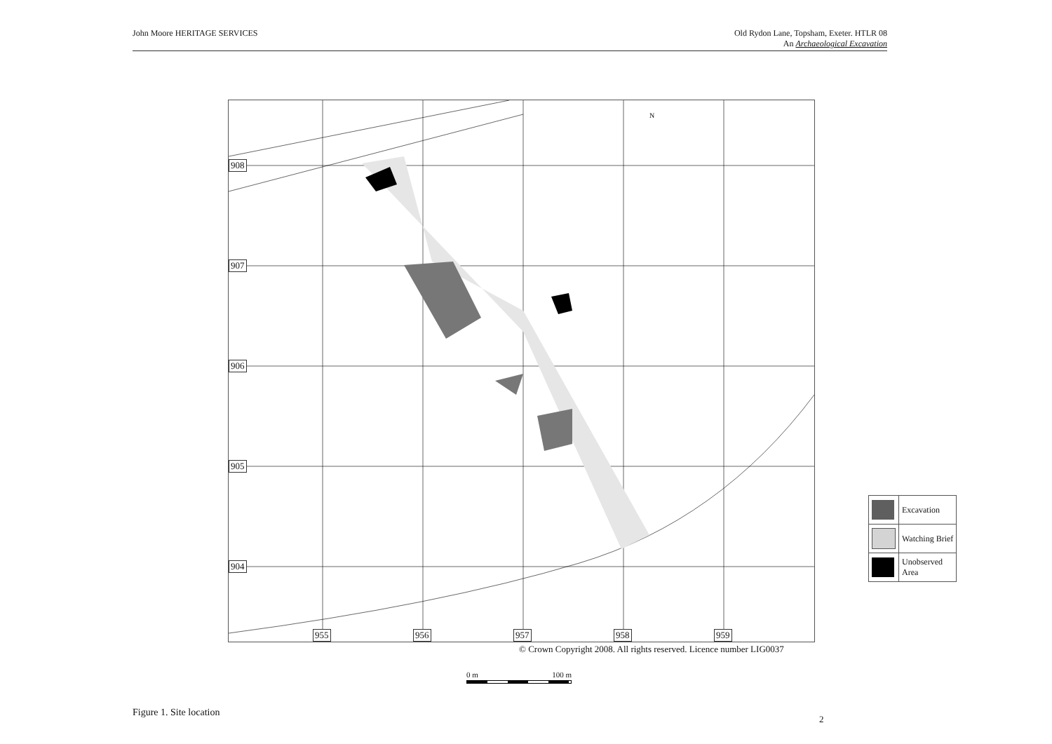John Moore HERITAGE SERVICES Old Rydon Lane, Topsham, Exeter. HTLR 08
An Archaeological Excavation
N
908
907
906
905
904
955 956 957 958 959
© Crown Copyright 2008. All rights reserved. Licence number LIG0037
0 m 100 m
| | Excavation |
| | Watching Brief |
| | Unobserved Area |
Figure 1. Site location
2